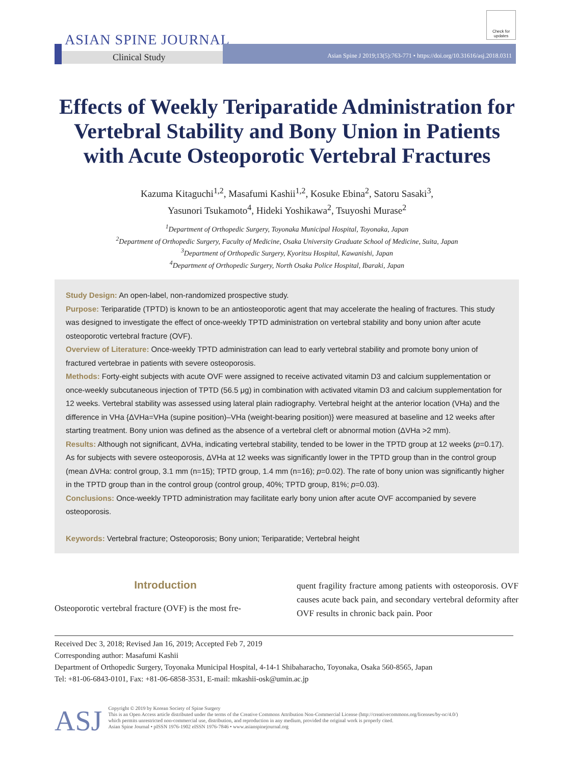ASIAN SPINE JOURNAL
Clinical Study
Asian Spine J 2019;13(5):763-771 • https://doi.org/10.31616/asj.2018.0311
Check for updates
Effects of Weekly Teriparatide Administration for Vertebral Stability and Bony Union in Patients with Acute Osteoporotic Vertebral Fractures
Kazuma Kitaguchi<sup>1,2</sup>, Masafumi Kashii<sup>1,2</sup>, Kosuke Ebina<sup>2</sup>, Satoru Sasaki<sup>3</sup>,
Yasunori Tsukamoto<sup>4</sup>, Hideki Yoshikawa<sup>2</sup>, Tsuyoshi Murase<sup>2</sup>
<sup>1</sup> Department of Orthopedic Surgery, Toyonaka Municipal Hospital, Toyonaka, Japan
<sup>2</sup> Department of Orthopedic Surgery, Faculty of Medicine, Osaka University Graduate School of Medicine, Suita, Japan
<sup>3</sup> Department of Orthopedic Surgery, Kyoritsu Hospital, Kawanishi, Japan
<sup>4</sup> Department of Orthopedic Surgery, North Osaka Police Hospital, Ibaraki, Japan
Study Design: An open-label, non-randomized prospective study.
Purpose: Teriparatide (TPTD) is known to be an antiosteoporotic agent that may accelerate the healing of fractures. This study was designed to investigate the effect of once-weekly TPTD administration on vertebral stability and bony union after acute osteoporotic vertebral fracture (OVF).
Overview of Literature: Once-weekly TPTD administration can lead to early vertebral stability and promote bony union of fractured vertebrae in patients with severe osteoporosis.
Methods: Forty-eight subjects with acute OVF were assigned to receive activated vitamin D3 and calcium supplementation or once-weekly subcutaneous injection of TPTD (56.5 μg) in combination with activated vitamin D3 and calcium supplementation for 12 weeks. Vertebral stability was assessed using lateral plain radiography. Vertebral height at the anterior location (VHa) and the difference in VHa {ΔVHa=VHa (supine position)–VHa (weight-bearing position)} were measured at baseline and 12 weeks after starting treatment. Bony union was defined as the absence of a vertebral cleft or abnormal motion (ΔVHa >2 mm).
Results: Although not significant, ΔVHa, indicating vertebral stability, tended to be lower in the TPTD group at 12 weeks (p=0.17). As for subjects with severe osteoporosis, ΔVHa at 12 weeks was significantly lower in the TPTD group than in the control group (mean ΔVHa: control group, 3.1 mm (n=15); TPTD group, 1.4 mm (n=16); p=0.02). The rate of bony union was significantly higher in the TPTD group than in the control group (control group, 40%; TPTD group, 81%; p=0.03).
Conclusions: Once-weekly TPTD administration may facilitate early bony union after acute OVF accompanied by severe osteoporosis.
Keywords: Vertebral fracture; Osteoporosis; Bony union; Teriparatide; Vertebral height
Introduction
Osteoporotic vertebral fracture (OVF) is the most fre-
quent fragility fracture among patients with osteoporosis. OVF causes acute back pain, and secondary vertebral deformity after OVF results in chronic back pain. Poor
Received Dec 3, 2018; Revised Jan 16, 2019; Accepted Feb 7, 2019
Corresponding author: Masafumi Kashii
Department of Orthopedic Surgery, Toyonaka Municipal Hospital, 4-14-1 Shibaharacho, Toyonaka, Osaka 560-8565, Japan
Tel: +81-06-6843-0101, Fax: +81-06-6858-3531, E-mail: mkashii-osk@umin.ac.jp
ASJ
Copyright © 2019 by Korean Society of Spine Surgery
This is an Open Access article distributed under the terms of the Creative Commons Attribution Non-Commercial License (http://creativecommons.org/licenses/by-nc/4.0/)
which permits unrestricted non-commercial use, distribution, and reproduction in any medium, provided the original work is properly cited.
Asian Spine Journal • pISSN 1976-1902 eISSN 1976-7846 • www.asianspinejournal.org